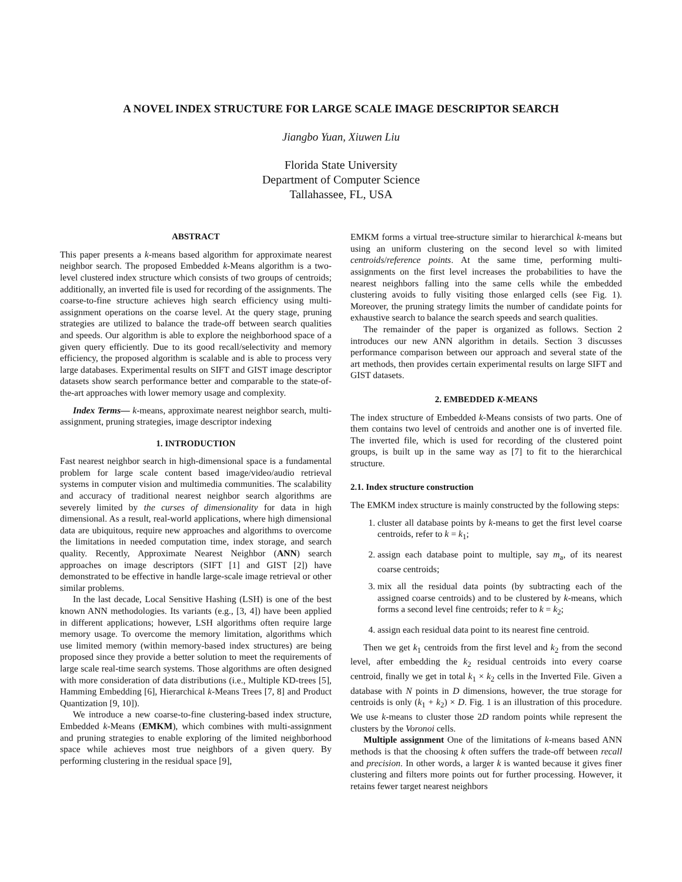A NOVEL INDEX STRUCTURE FOR LARGE SCALE IMAGE DESCRIPTOR SEARCH
Jiangbo Yuan, Xiuwen Liu
Florida State University
Department of Computer Science
Tallahassee, FL, USA
ABSTRACT
This paper presents a k-means based algorithm for approximate nearest neighbor search. The proposed Embedded k-Means algorithm is a two-level clustered index structure which consists of two groups of centroids; additionally, an inverted file is used for recording of the assignments. The coarse-to-fine structure achieves high search efficiency using multi-assignment operations on the coarse level. At the query stage, pruning strategies are utilized to balance the trade-off between search qualities and speeds. Our algorithm is able to explore the neighborhood space of a given query efficiently. Due to its good recall/selectivity and memory efficiency, the proposed algorithm is scalable and is able to process very large databases. Experimental results on SIFT and GIST image descriptor datasets show search performance better and comparable to the state-of-the-art approaches with lower memory usage and complexity.
Index Terms— k-means, approximate nearest neighbor search, multi-assignment, pruning strategies, image descriptor indexing
1. INTRODUCTION
Fast nearest neighbor search in high-dimensional space is a fundamental problem for large scale content based image/video/audio retrieval systems in computer vision and multimedia communities. The scalability and accuracy of traditional nearest neighbor search algorithms are severely limited by the curses of dimensionality for data in high dimensional. As a result, real-world applications, where high dimensional data are ubiquitous, require new approaches and algorithms to overcome the limitations in needed computation time, index storage, and search quality. Recently, Approximate Nearest Neighbor (ANN) search approaches on image descriptors (SIFT [1] and GIST [2]) have demonstrated to be effective in handle large-scale image retrieval or other similar problems.
In the last decade, Local Sensitive Hashing (LSH) is one of the best known ANN methodologies. Its variants (e.g., [3, 4]) have been applied in different applications; however, LSH algorithms often require large memory usage. To overcome the memory limitation, algorithms which use limited memory (within memory-based index structures) are being proposed since they provide a better solution to meet the requirements of large scale real-time search systems. Those algorithms are often designed with more consideration of data distributions (i.e., Multiple KD-trees [5], Hamming Embedding [6], Hierarchical k-Means Trees [7, 8] and Product Quantization [9, 10]).
We introduce a new coarse-to-fine clustering-based index structure, Embedded k-Means (EMKM), which combines with multi-assignment and pruning strategies to enable exploring of the limited neighborhood space while achieves most true neighbors of a given query. By performing clustering in the residual space [9],
EMKM forms a virtual tree-structure similar to hierarchical k-means but using an uniform clustering on the second level so with limited centroids/reference points. At the same time, performing multi-assignments on the first level increases the probabilities to have the nearest neighbors falling into the same cells while the embedded clustering avoids to fully visiting those enlarged cells (see Fig. 1). Moreover, the pruning strategy limits the number of candidate points for exhaustive search to balance the search speeds and search qualities.
The remainder of the paper is organized as follows. Section 2 introduces our new ANN algorithm in details. Section 3 discusses performance comparison between our approach and several state of the art methods, then provides certain experimental results on large SIFT and GIST datasets.
2. EMBEDDED K-MEANS
The index structure of Embedded k-Means consists of two parts. One of them contains two level of centroids and another one is of inverted file. The inverted file, which is used for recording of the clustered point groups, is built up in the same way as [7] to fit to the hierarchical structure.
2.1. Index structure construction
The EMKM index structure is mainly constructed by the following steps:
1. cluster all database points by k-means to get the first level coarse centroids, refer to k = k<sub>1</sub>;
2. assign each database point to multiple, say m<sub>a</sub>, of its nearest coarse centroids;
3. mix all the residual data points (by subtracting each of the assigned coarse centroids) and to be clustered by k-means, which forms a second level fine centroids; refer to k = k<sub>2</sub>;
4. assign each residual data point to its nearest fine centroid.
Then we get k<sub>1</sub> centroids from the first level and k<sub>2</sub> from the second level, after embedding the k<sub>2</sub> residual centroids into every coarse centroid, finally we get in total k<sub>1</sub> × k<sub>2</sub> cells in the Inverted File. Given a database with N points in D dimensions, however, the true storage for centroids is only (k<sub>1</sub> + k<sub>2</sub>) × D. Fig. 1 is an illustration of this procedure. We use k-means to cluster those 2D random points while represent the clusters by the Voronoi cells.
Multiple assignment One of the limitations of k-means based ANN methods is that the choosing k often suffers the trade-off between recall and precision. In other words, a larger k is wanted because it gives finer clustering and filters more points out for further processing. However, it retains fewer target nearest neighbors